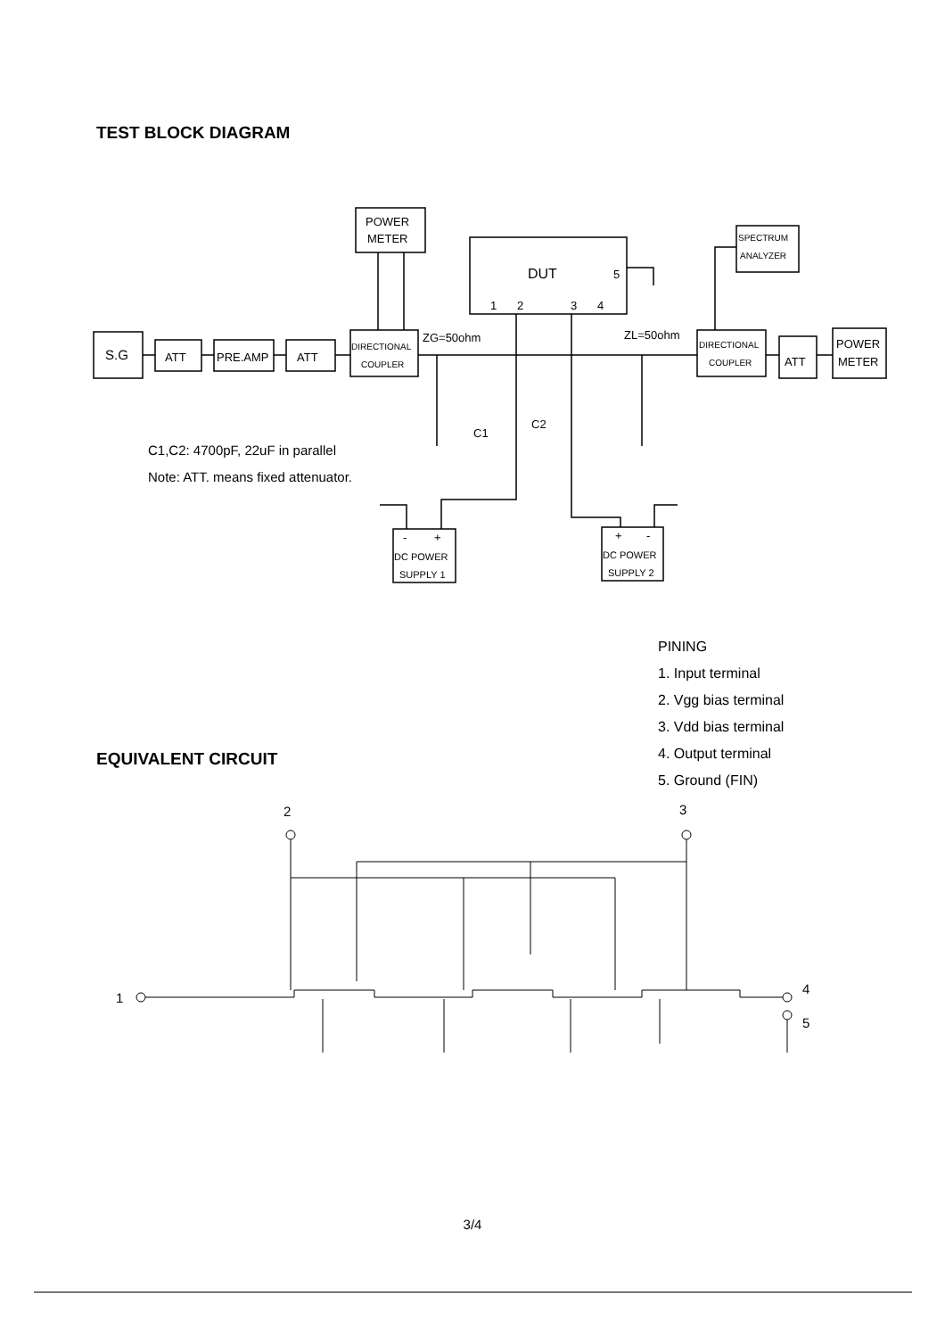TEST BLOCK DIAGRAM
S.G
ATT
PRE.AMP
ATT
DIRECTIONAL
COUPLER
POWER
METER
DUT
5
1
2
3
4
ZG=50ohm
ZL=50ohm
SPECTRUM
ANALYZER
DIRECTIONAL
COUPLER
ATT
POWER
METER
C1
C2
C1,C2: 4700pF, 22uF in parallel
Note: ATT. means fixed attenuator.
-
+
DC POWER
SUPPLY 1
+
-
DC POWER
SUPPLY 2
EQUIVALENT CIRCUIT
PINING
1. Input terminal
2. Vgg bias terminal
3. Vdd bias terminal
4. Output terminal
5. Ground (FIN)
1
2
3
4
5
3/4